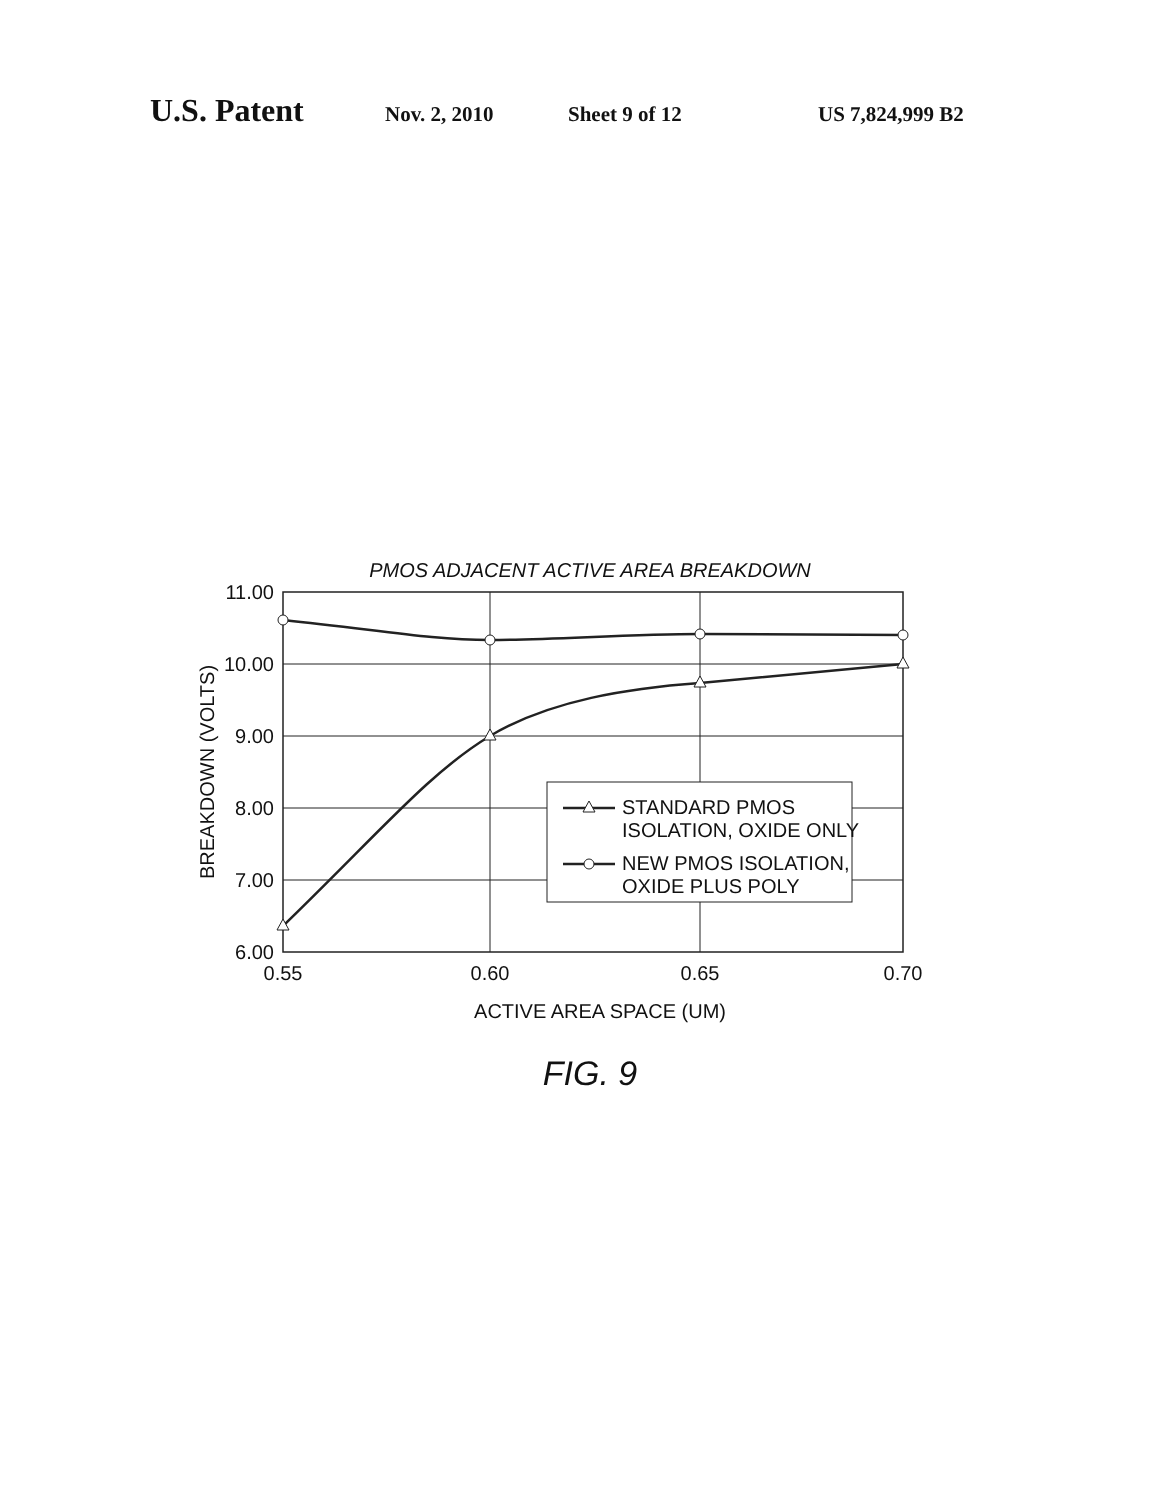U.S. Patent Nov. 2, 2010 Sheet 9 of 12 US 7,824,999 B2
PMOS ADJACENT ACTIVE AREA BREAKDOWN
11.00
10.00
9.00
8.00
7.00
6.00
0.55
0.60
0.65
0.70
ACTIVE AREA SPACE (UM)
BREAKDOWN (VOLTS)
STANDARD PMOS
ISOLATION, OXIDE ONLY
NEW PMOS ISOLATION,
OXIDE PLUS POLY
FIG. 9